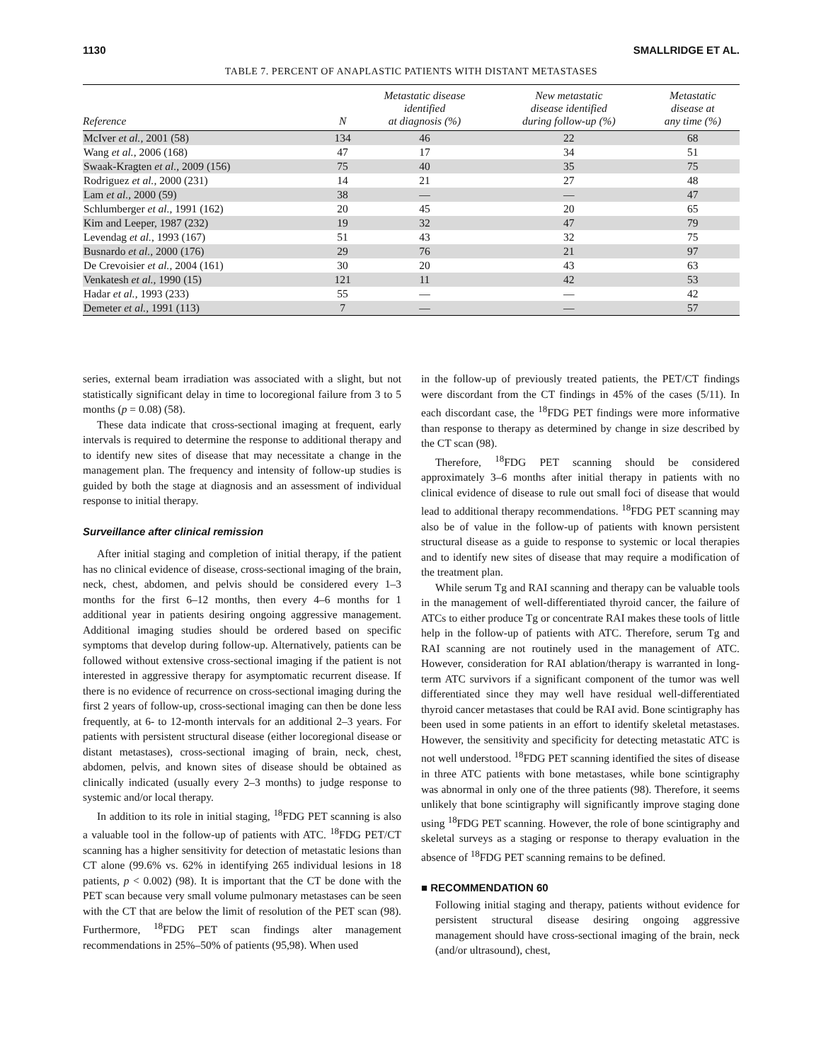1130 SMALLRIDGE ET AL.
TABLE 7. PERCENT OF ANAPLASTIC PATIENTS WITH DISTANT METASTASES
| Reference | N | Metastatic disease identified at diagnosis (%) | New metastatic disease identified during follow-up (%) | Metastatic disease at any time (%) |
| --- | --- | --- | --- | --- |
| McIver et al. , 2001 (58) | 134 | 46 | 22 | 68 |
| Wang et al. , 2006 (168) | 47 | 17 | 34 | 51 |
| Swaak-Kragten et al. , 2009 (156) | 75 | 40 | 35 | 75 |
| Rodriguez et al. , 2000 (231) | 14 | 21 | 27 | 48 |
| Lam et al. , 2000 (59) | 38 | — | — | 47 |
| Schlumberger et al. , 1991 (162) | 20 | 45 | 20 | 65 |
| Kim and Leeper, 1987 (232) | 19 | 32 | 47 | 79 |
| Levendag et al. , 1993 (167) | 51 | 43 | 32 | 75 |
| Busnardo et al. , 2000 (176) | 29 | 76 | 21 | 97 |
| De Crevoisier et al. , 2004 (161) | 30 | 20 | 43 | 63 |
| Venkatesh et al. , 1990 (15) | 121 | 11 | 42 | 53 |
| Hadar et al. , 1993 (233) | 55 | — | — | 42 |
| Demeter et al. , 1991 (113) | 7 | — | — | 57 |
series, external beam irradiation was associated with a slight, but not statistically significant delay in time to locoregional failure from 3 to 5 months (p = 0.08) (58).
These data indicate that cross-sectional imaging at frequent, early intervals is required to determine the response to additional therapy and to identify new sites of disease that may necessitate a change in the management plan. The frequency and intensity of follow-up studies is guided by both the stage at diagnosis and an assessment of individual response to initial therapy.
Surveillance after clinical remission
After initial staging and completion of initial therapy, if the patient has no clinical evidence of disease, cross-sectional imaging of the brain, neck, chest, abdomen, and pelvis should be considered every 1–3 months for the first 6–12 months, then every 4–6 months for 1 additional year in patients desiring ongoing aggressive management. Additional imaging studies should be ordered based on specific symptoms that develop during follow-up. Alternatively, patients can be followed without extensive cross-sectional imaging if the patient is not interested in aggressive therapy for asymptomatic recurrent disease. If there is no evidence of recurrence on cross-sectional imaging during the first 2 years of follow-up, cross-sectional imaging can then be done less frequently, at 6- to 12-month intervals for an additional 2–3 years. For patients with persistent structural disease (either locoregional disease or distant metastases), cross-sectional imaging of brain, neck, chest, abdomen, pelvis, and known sites of disease should be obtained as clinically indicated (usually every 2–3 months) to judge response to systemic and/or local therapy.
In addition to its role in initial staging, <sup>18</sup>FDG PET scanning is also a valuable tool in the follow-up of patients with ATC. <sup>18</sup>FDG PET/CT scanning has a higher sensitivity for detection of metastatic lesions than CT alone (99.6% vs. 62% in identifying 265 individual lesions in 18 patients, p < 0.002) (98). It is important that the CT be done with the PET scan because very small volume pulmonary metastases can be seen with the CT that are below the limit of resolution of the PET scan (98). Furthermore, <sup>18</sup>FDG PET scan findings alter management recommendations in 25%–50% of patients (95,98). When used
in the follow-up of previously treated patients, the PET/CT findings were discordant from the CT findings in 45% of the cases (5/11). In each discordant case, the <sup>18</sup>FDG PET findings were more informative than response to therapy as determined by change in size described by the CT scan (98).
Therefore, <sup>18</sup>FDG PET scanning should be considered approximately 3–6 months after initial therapy in patients with no clinical evidence of disease to rule out small foci of disease that would lead to additional therapy recommendations. <sup>18</sup>FDG PET scanning may also be of value in the follow-up of patients with known persistent structural disease as a guide to response to systemic or local therapies and to identify new sites of disease that may require a modification of the treatment plan.
While serum Tg and RAI scanning and therapy can be valuable tools in the management of well-differentiated thyroid cancer, the failure of ATCs to either produce Tg or concentrate RAI makes these tools of little help in the follow-up of patients with ATC. Therefore, serum Tg and RAI scanning are not routinely used in the management of ATC. However, consideration for RAI ablation/therapy is warranted in long-term ATC survivors if a significant component of the tumor was well differentiated since they may well have residual well-differentiated thyroid cancer metastases that could be RAI avid. Bone scintigraphy has been used in some patients in an effort to identify skeletal metastases. However, the sensitivity and specificity for detecting metastatic ATC is not well understood. <sup>18</sup>FDG PET scanning identified the sites of disease in three ATC patients with bone metastases, while bone scintigraphy was abnormal in only one of the three patients (98). Therefore, it seems unlikely that bone scintigraphy will significantly improve staging done using <sup>18</sup>FDG PET scanning. However, the role of bone scintigraphy and skeletal surveys as a staging or response to therapy evaluation in the absence of <sup>18</sup>FDG PET scanning remains to be defined.
■ RECOMMENDATION 60
Following initial staging and therapy, patients without evidence for persistent structural disease desiring ongoing aggressive management should have cross-sectional imaging of the brain, neck (and/or ultrasound), chest,